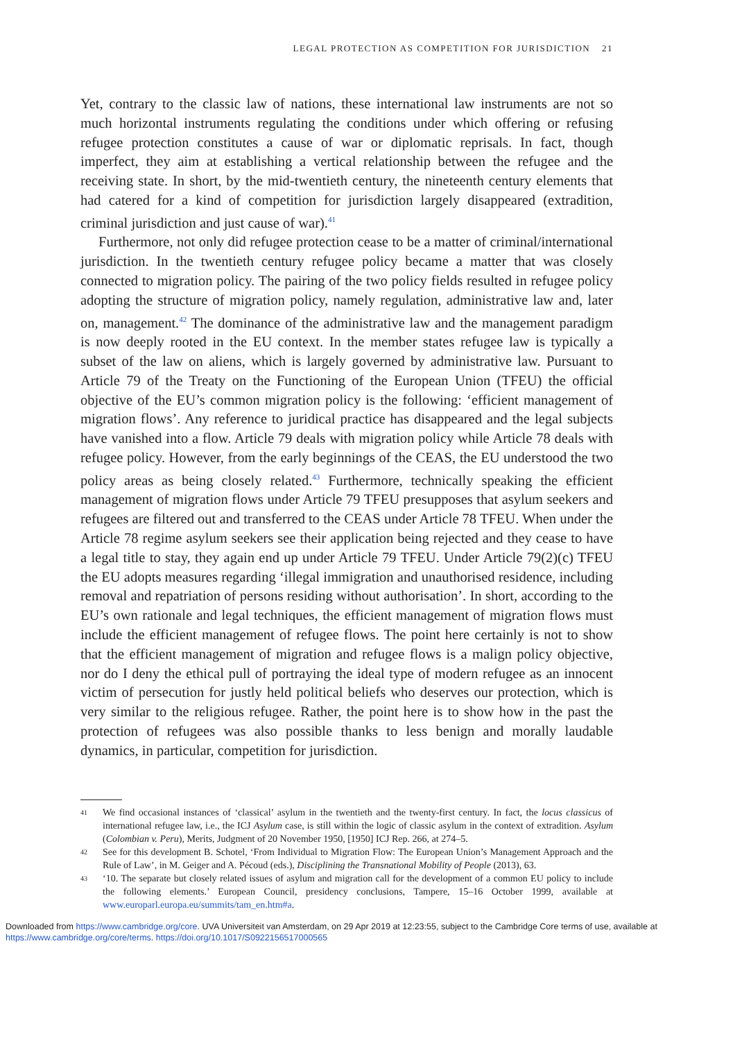LEGAL PROTECTION AS COMPETITION FOR JURISDICTION 21
Yet, contrary to the classic law of nations, these international law instruments are not so much horizontal instruments regulating the conditions under which offering or refusing refugee protection constitutes a cause of war or diplomatic reprisals. In fact, though imperfect, they aim at establishing a vertical relationship between the refugee and the receiving state. In short, by the mid-twentieth century, the nineteenth century elements that had catered for a kind of competition for jurisdiction largely disappeared (extradition, criminal jurisdiction and just cause of war).<sup>41</sup>
Furthermore, not only did refugee protection cease to be a matter of criminal/international jurisdiction. In the twentieth century refugee policy became a matter that was closely connected to migration policy. The pairing of the two policy fields resulted in refugee policy adopting the structure of migration policy, namely regulation, administrative law and, later on, management.<sup>42</sup> The dominance of the administrative law and the management paradigm is now deeply rooted in the EU context. In the member states refugee law is typically a subset of the law on aliens, which is largely governed by administrative law. Pursuant to Article 79 of the Treaty on the Functioning of the European Union (TFEU) the official objective of the EU’s common migration policy is the following: ‘efficient management of migration flows’. Any reference to juridical practice has disappeared and the legal subjects have vanished into a flow. Article 79 deals with migration policy while Article 78 deals with refugee policy. However, from the early beginnings of the CEAS, the EU understood the two policy areas as being closely related.<sup>43</sup> Furthermore, technically speaking the efficient management of migration flows under Article 79 TFEU presupposes that asylum seekers and refugees are filtered out and transferred to the CEAS under Article 78 TFEU. When under the Article 78 regime asylum seekers see their application being rejected and they cease to have a legal title to stay, they again end up under Article 79 TFEU. Under Article 79(2)(c) TFEU the EU adopts measures regarding ‘illegal immigration and unauthorised residence, including removal and repatriation of persons residing without authorisation’. In short, according to the EU’s own rationale and legal techniques, the efficient management of migration flows must include the efficient management of refugee flows. The point here certainly is not to show that the efficient management of migration and refugee flows is a malign policy objective, nor do I deny the ethical pull of portraying the ideal type of modern refugee as an innocent victim of persecution for justly held political beliefs who deserves our protection, which is very similar to the religious refugee. Rather, the point here is to show how in the past the protection of refugees was also possible thanks to less benign and morally laudable dynamics, in particular, competition for jurisdiction.
41
We find occasional instances of ‘classical’ asylum in the twentieth and the twenty-first century. In fact, the locus classicus of international refugee law, i.e., the ICJ Asylum case, is still within the logic of classic asylum in the context of extradition. Asylum (Colombian v. Peru), Merits, Judgment of 20 November 1950, [1950] ICJ Rep. 266, at 274–5.
42
See for this development B. Schotel, ‘From Individual to Migration Flow: The European Union’s Management Approach and the Rule of Law’, in M. Geiger and A. Pécoud (eds.), Disciplining the Transnational Mobility of People (2013), 63.
43
‘10. The separate but closely related issues of asylum and migration call for the development of a common EU policy to include the following elements.’ European Council, presidency conclusions, Tampere, 15–16 October 1999, available at www.europarl.europa.eu/summits/tam_en.htm#a.
Downloaded from https://www.cambridge.org/core. UVA Universiteit van Amsterdam, on 29 Apr 2019 at 12:23:55, subject to the Cambridge Core terms of use, available at https://www.cambridge.org/core/terms. https://doi.org/10.1017/S0922156517000565